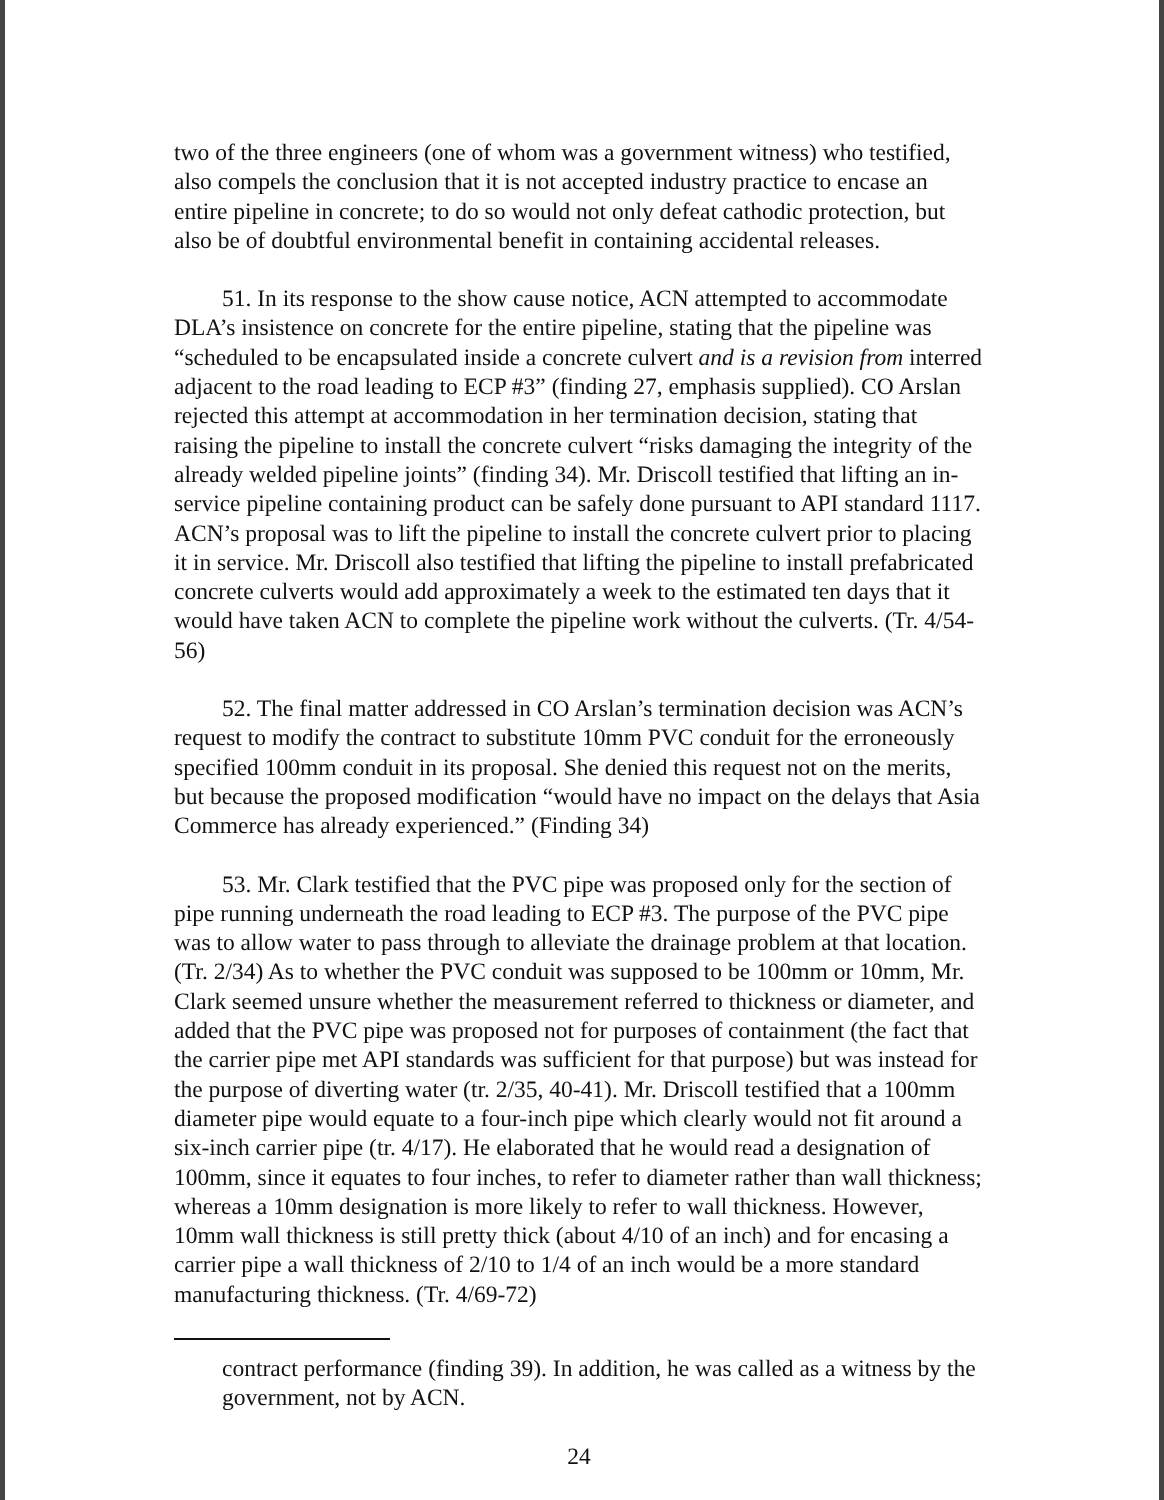two of the three engineers (one of whom was a government witness) who testified, also compels the conclusion that it is not accepted industry practice to encase an entire pipeline in concrete; to do so would not only defeat cathodic protection, but also be of doubtful environmental benefit in containing accidental releases.
51. In its response to the show cause notice, ACN attempted to accommodate DLA’s insistence on concrete for the entire pipeline, stating that the pipeline was “scheduled to be encapsulated inside a concrete culvert and is a revision from interred adjacent to the road leading to ECP #3” (finding 27, emphasis supplied). CO Arslan rejected this attempt at accommodation in her termination decision, stating that raising the pipeline to install the concrete culvert “risks damaging the integrity of the already welded pipeline joints” (finding 34). Mr. Driscoll testified that lifting an in-service pipeline containing product can be safely done pursuant to API standard 1117. ACN’s proposal was to lift the pipeline to install the concrete culvert prior to placing it in service. Mr. Driscoll also testified that lifting the pipeline to install prefabricated concrete culverts would add approximately a week to the estimated ten days that it would have taken ACN to complete the pipeline work without the culverts. (Tr. 4/54-56)
52. The final matter addressed in CO Arslan’s termination decision was ACN’s request to modify the contract to substitute 10mm PVC conduit for the erroneously specified 100mm conduit in its proposal. She denied this request not on the merits, but because the proposed modification “would have no impact on the delays that Asia Commerce has already experienced.” (Finding 34)
53. Mr. Clark testified that the PVC pipe was proposed only for the section of pipe running underneath the road leading to ECP #3. The purpose of the PVC pipe was to allow water to pass through to alleviate the drainage problem at that location. (Tr. 2/34) As to whether the PVC conduit was supposed to be 100mm or 10mm, Mr. Clark seemed unsure whether the measurement referred to thickness or diameter, and added that the PVC pipe was proposed not for purposes of containment (the fact that the carrier pipe met API standards was sufficient for that purpose) but was instead for the purpose of diverting water (tr. 2/35, 40-41). Mr. Driscoll testified that a 100mm diameter pipe would equate to a four-inch pipe which clearly would not fit around a six-inch carrier pipe (tr. 4/17). He elaborated that he would read a designation of 100mm, since it equates to four inches, to refer to diameter rather than wall thickness; whereas a 10mm designation is more likely to refer to wall thickness. However, 10mm wall thickness is still pretty thick (about 4/10 of an inch) and for encasing a carrier pipe a wall thickness of 2/10 to 1/4 of an inch would be a more standard manufacturing thickness. (Tr. 4/69-72)
contract performance (finding 39). In addition, he was called as a witness by the government, not by ACN.
24